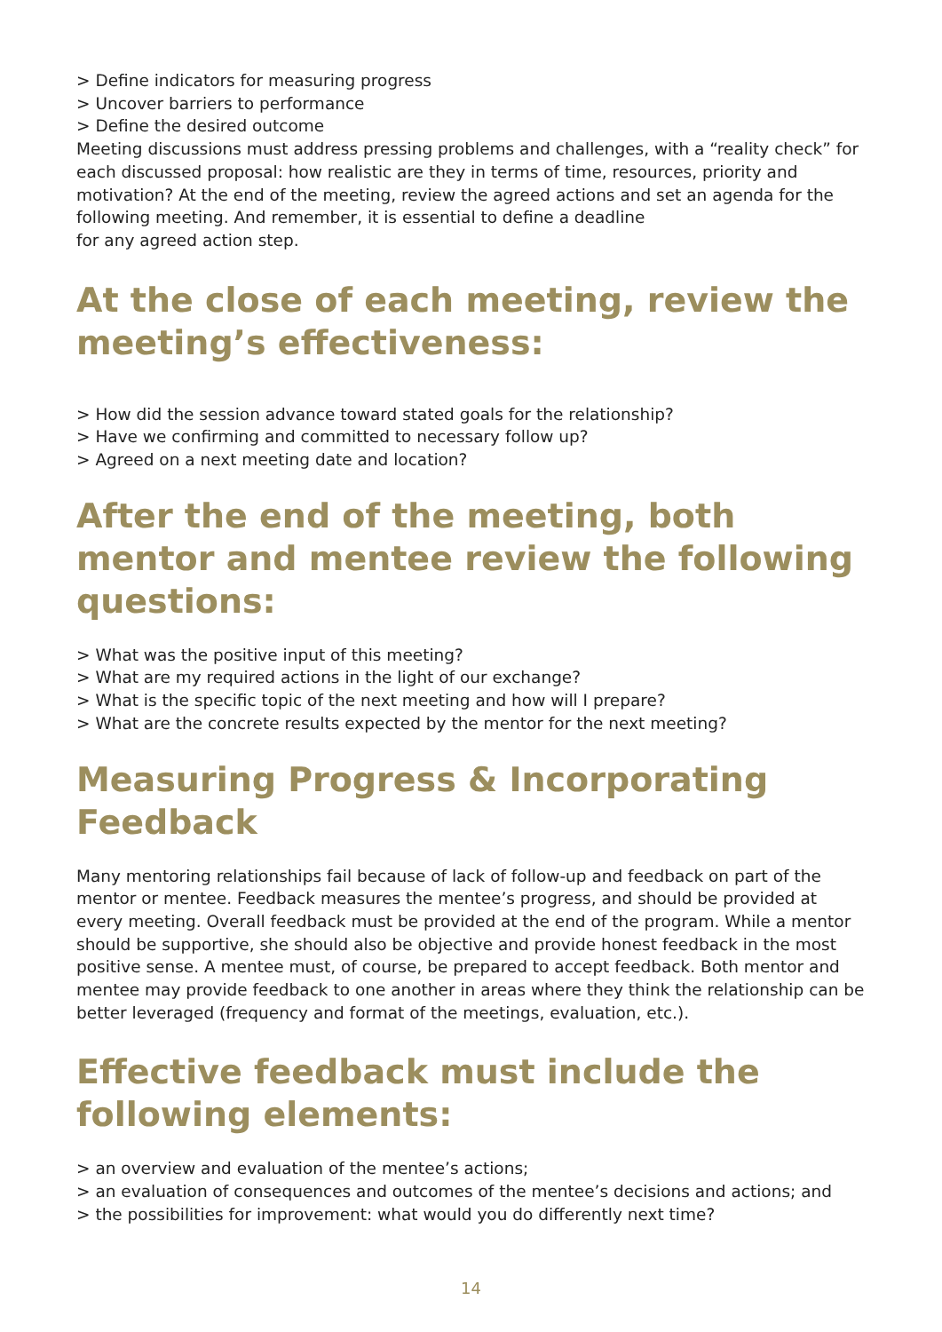> Define indicators for measuring progress
> Uncover barriers to performance
> Define the desired outcome
Meeting discussions must address pressing problems and challenges, with a “reality check” for each discussed proposal: how realistic are they in terms of time, resources, priority and motivation? At the end of the meeting, review the agreed actions and set an agenda for the following meeting. And remember, it is essential to define a deadline
for any agreed action step.
At the close of each meeting, review the meeting’s effectiveness:
> How did the session advance toward stated goals for the relationship?
> Have we confirming and committed to necessary follow up?
> Agreed on a next meeting date and location?
After the end of the meeting, both mentor and mentee review the following questions:
> What was the positive input of this meeting?
> What are my required actions in the light of our exchange?
> What is the specific topic of the next meeting and how will I prepare?
> What are the concrete results expected by the mentor for the next meeting?
Measuring Progress & Incorporating Feedback
Many mentoring relationships fail because of lack of follow-up and feedback on part of the mentor or mentee. Feedback measures the mentee’s progress, and should be provided at every meeting. Overall feedback must be provided at the end of the program. While a mentor should be supportive, she should also be objective and provide honest feedback in the most positive sense. A mentee must, of course, be prepared to accept feedback. Both mentor and mentee may provide feedback to one another in areas where they think the relationship can be better leveraged (frequency and format of the meetings, evaluation, etc.).
Effective feedback must include the following elements:
> an overview and evaluation of the mentee’s actions;
> an evaluation of consequences and outcomes of the mentee’s decisions and actions; and
> the possibilities for improvement: what would you do differently next time?
14